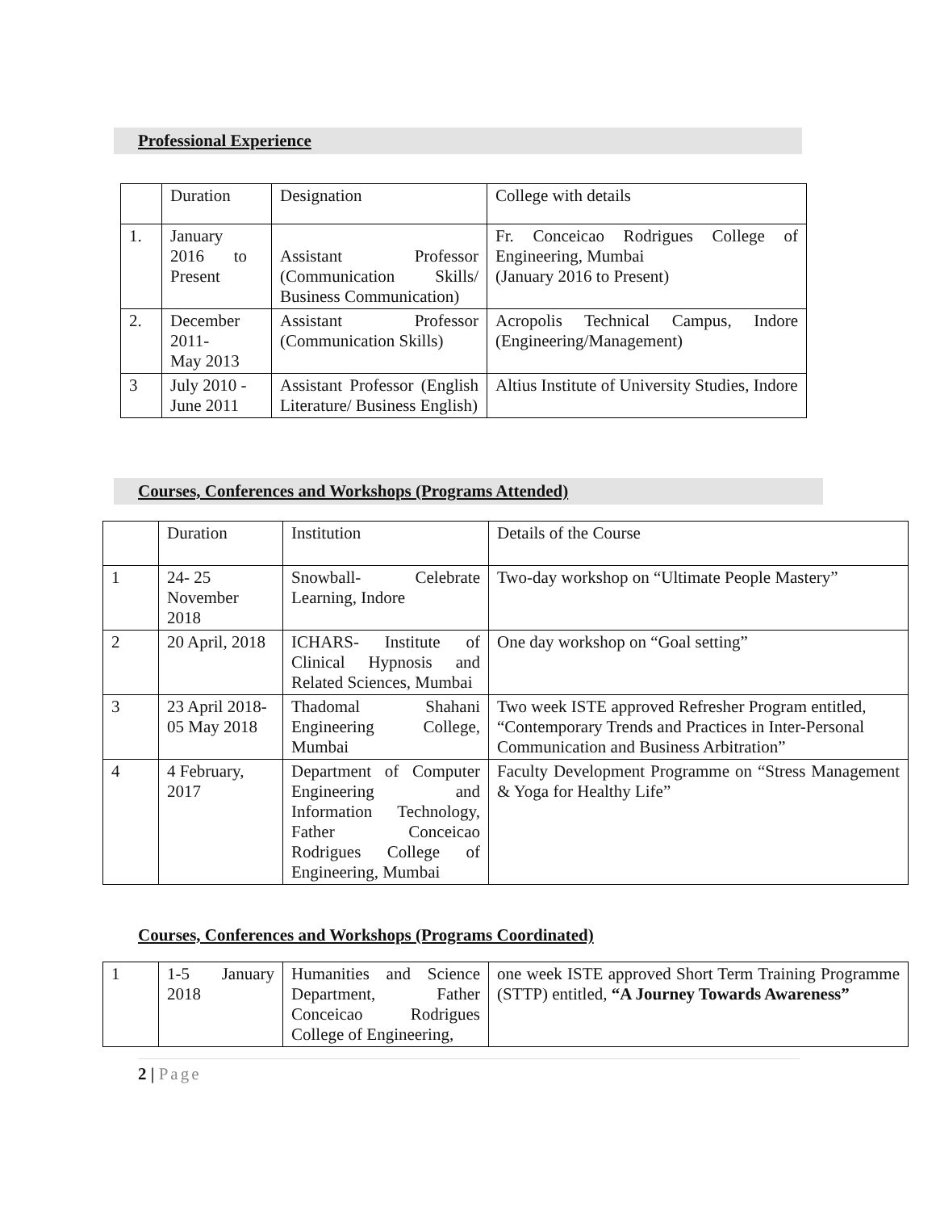Professional Experience
| | Duration | Designation | College with details |
| 1. | January 2016 to Present | Assistant Professor (Communication Skills/ Business Communication) | Fr. Conceicao Rodrigues College of Engineering, Mumbai (January 2016 to Present) |
| 2. | December 2011- May 2013 | Assistant Professor (Communication Skills) | Acropolis Technical Campus, Indore (Engineering/Management) |
| 3 | July 2010 - June 2011 | Assistant Professor (English Literature/ Business English) | Altius Institute of University Studies, Indore |
Courses, Conferences and Workshops (Programs Attended)
| | Duration | Institution | Details of the Course |
| 1 | 24- 25 November 2018 | Snowball- Celebrate Learning, Indore | Two-day workshop on “Ultimate People Mastery” |
| 2 | 20 April, 2018 | ICHARS- Institute of Clinical Hypnosis and Related Sciences, Mumbai | One day workshop on “Goal setting” |
| 3 | 23 April 2018- 05 May 2018 | Thadomal Shahani Engineering College, Mumbai | Two week ISTE approved Refresher Program entitled, “Contemporary Trends and Practices in Inter-Personal Communication and Business Arbitration” |
| 4 | 4 February, 2017 | Department of Computer Engineering and Information Technology, Father Conceicao Rodrigues College of Engineering, Mumbai | Faculty Development Programme on “Stress Management & Yoga for Healthy Life” |
Courses, Conferences and Workshops (Programs Coordinated)
| 1 | 1-5 January 2018 | Humanities and Science Department, Father Conceicao Rodrigues College of Engineering, | one week ISTE approved Short Term Training Programme (STTP) entitled, “A Journey Towards Awareness” |
2 | Page